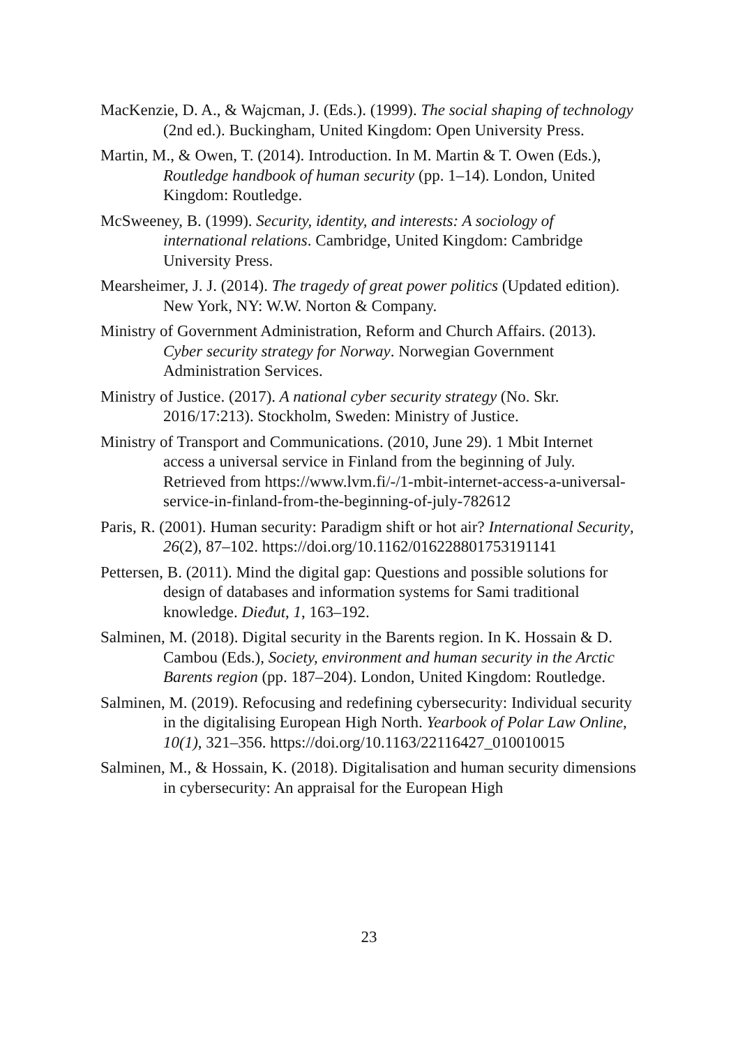MacKenzie, D. A., & Wajcman, J. (Eds.). (1999). The social shaping of technology (2nd ed.). Buckingham, United Kingdom: Open University Press.
Martin, M., & Owen, T. (2014). Introduction. In M. Martin & T. Owen (Eds.), Routledge handbook of human security (pp. 1–14). London, United Kingdom: Routledge.
McSweeney, B. (1999). Security, identity, and interests: A sociology of international relations. Cambridge, United Kingdom: Cambridge University Press.
Mearsheimer, J. J. (2014). The tragedy of great power politics (Updated edition). New York, NY: W.W. Norton & Company.
Ministry of Government Administration, Reform and Church Affairs. (2013). Cyber security strategy for Norway. Norwegian Government Administration Services.
Ministry of Justice. (2017). A national cyber security strategy (No. Skr. 2016/17:213). Stockholm, Sweden: Ministry of Justice.
Ministry of Transport and Communications. (2010, June 29). 1 Mbit Internet access a universal service in Finland from the beginning of July. Retrieved from https://www.lvm.fi/-/1-mbit-internet-access-a-universal-service-in-finland-from-the-beginning-of-july-782612
Paris, R. (2001). Human security: Paradigm shift or hot air? International Security, 26(2), 87–102. https://doi.org/10.1162/016228801753191141
Pettersen, B. (2011). Mind the digital gap: Questions and possible solutions for design of databases and information systems for Sami traditional knowledge. Dieđut, 1, 163–192.
Salminen, M. (2018). Digital security in the Barents region. In K. Hossain & D. Cambou (Eds.), Society, environment and human security in the Arctic Barents region (pp. 187–204). London, United Kingdom: Routledge.
Salminen, M. (2019). Refocusing and redefining cybersecurity: Individual security in the digitalising European High North. Yearbook of Polar Law Online, 10(1), 321–356. https://doi.org/10.1163/22116427_010010015
Salminen, M., & Hossain, K. (2018). Digitalisation and human security dimensions in cybersecurity: An appraisal for the European High
23